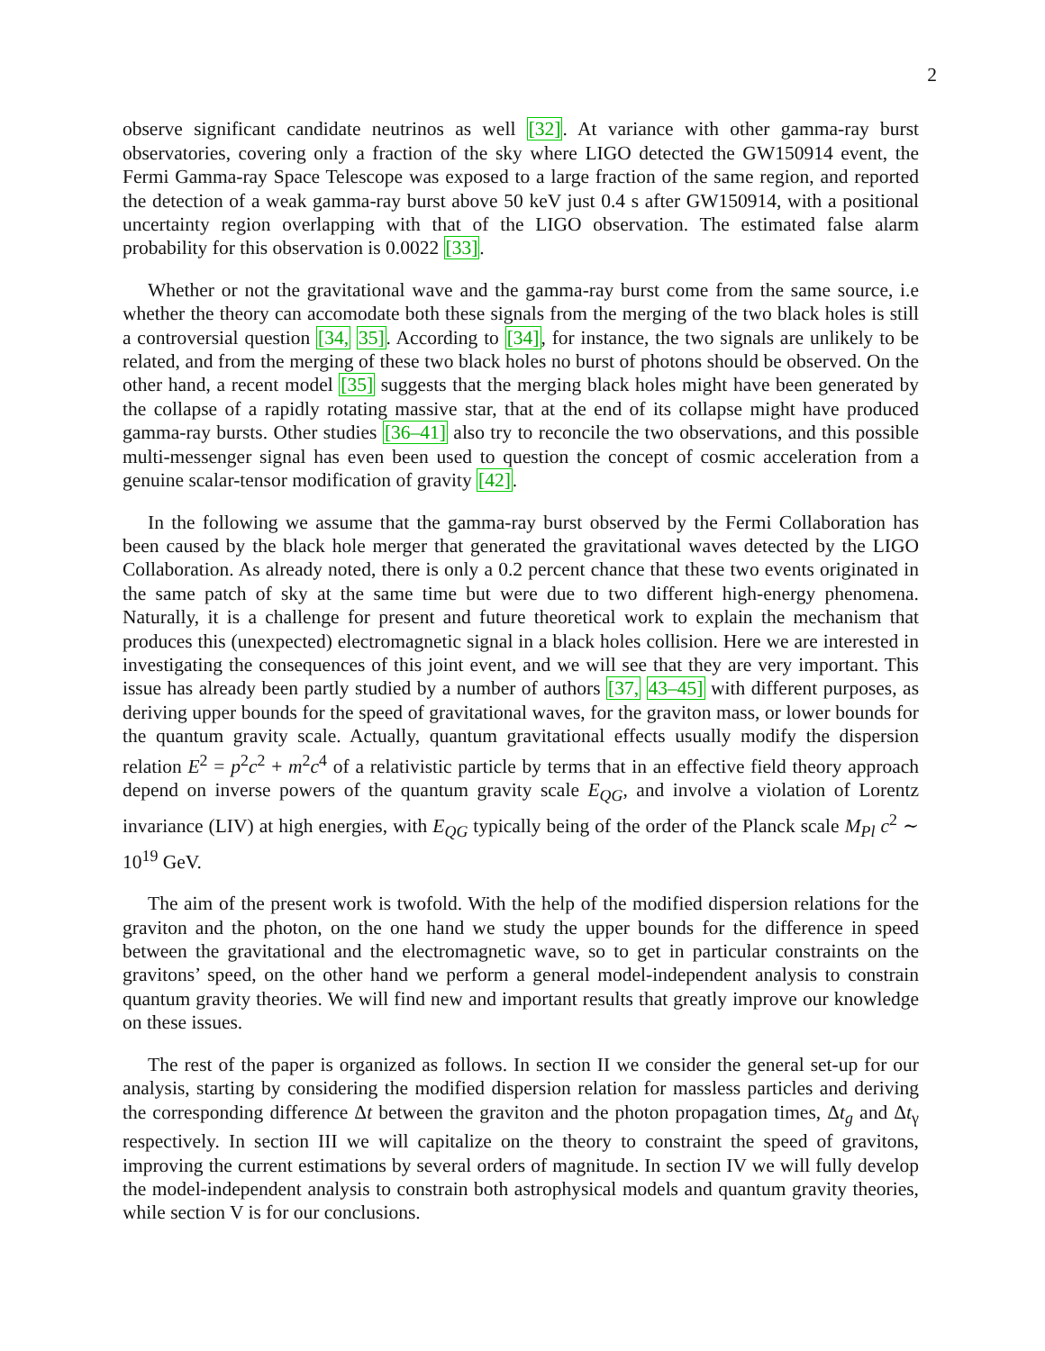2
observe significant candidate neutrinos as well [32]. At variance with other gamma-ray burst observatories, covering only a fraction of the sky where LIGO detected the GW150914 event, the Fermi Gamma-ray Space Telescope was exposed to a large fraction of the same region, and reported the detection of a weak gamma-ray burst above 50 keV just 0.4 s after GW150914, with a positional uncertainty region overlapping with that of the LIGO observation. The estimated false alarm probability for this observation is 0.0022 [33].
Whether or not the gravitational wave and the gamma-ray burst come from the same source, i.e whether the theory can accomodate both these signals from the merging of the two black holes is still a controversial question [34, 35]. According to [34], for instance, the two signals are unlikely to be related, and from the merging of these two black holes no burst of photons should be observed. On the other hand, a recent model [35] suggests that the merging black holes might have been generated by the collapse of a rapidly rotating massive star, that at the end of its collapse might have produced gamma-ray bursts. Other studies [36–41] also try to reconcile the two observations, and this possible multi-messenger signal has even been used to question the concept of cosmic acceleration from a genuine scalar-tensor modification of gravity [42].
In the following we assume that the gamma-ray burst observed by the Fermi Collaboration has been caused by the black hole merger that generated the gravitational waves detected by the LIGO Collaboration. As already noted, there is only a 0.2 percent chance that these two events originated in the same patch of sky at the same time but were due to two different high-energy phenomena. Naturally, it is a challenge for present and future theoretical work to explain the mechanism that produces this (unexpected) electromagnetic signal in a black holes collision. Here we are interested in investigating the consequences of this joint event, and we will see that they are very important. This issue has already been partly studied by a number of authors [37, 43–45] with different purposes, as deriving upper bounds for the speed of gravitational waves, for the graviton mass, or lower bounds for the quantum gravity scale. Actually, quantum gravitational effects usually modify the dispersion relation E<sup>2</sup> = p<sup>2</sup>c<sup>2</sup> + m<sup>2</sup>c<sup>4</sup> of a relativistic particle by terms that in an effective field theory approach depend on inverse powers of the quantum gravity scale E<sub>QG</sub>, and involve a violation of Lorentz invariance (LIV) at high energies, with E<sub>QG</sub> typically being of the order of the Planck scale M<sub>Pl</sub> c<sup>2</sup> ∼ 10<sup>19</sup> GeV.
The aim of the present work is twofold. With the help of the modified dispersion relations for the graviton and the photon, on the one hand we study the upper bounds for the difference in speed between the gravitational and the electromagnetic wave, so to get in particular constraints on the gravitons’ speed, on the other hand we perform a general model-independent analysis to constrain quantum gravity theories. We will find new and important results that greatly improve our knowledge on these issues.
The rest of the paper is organized as follows. In section II we consider the general set-up for our analysis, starting by considering the modified dispersion relation for massless particles and deriving the corresponding difference Δt between the graviton and the photon propagation times, Δt<sub>g</sub> and Δt<sub>γ</sub> respectively. In section III we will capitalize on the theory to constraint the speed of gravitons, improving the current estimations by several orders of magnitude. In section IV we will fully develop the model-independent analysis to constrain both astrophysical models and quantum gravity theories, while section V is for our conclusions.